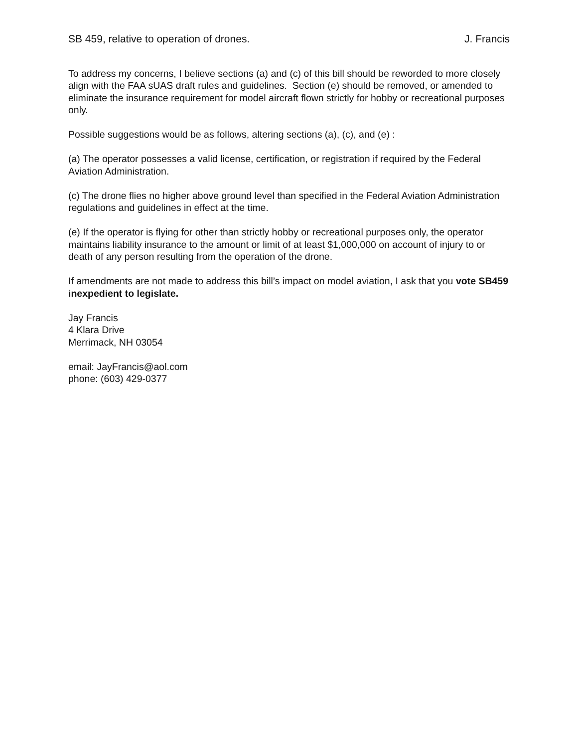SB 459, relative to operation of drones. J. Francis
To address my concerns, I believe sections (a) and (c) of this bill should be reworded to more closely align with the FAA sUAS draft rules and guidelines. Section (e) should be removed, or amended to eliminate the insurance requirement for model aircraft flown strictly for hobby or recreational purposes only.
Possible suggestions would be as follows, altering sections (a), (c), and (e) :
(a) The operator possesses a valid license, certification, or registration if required by the Federal Aviation Administration.
(c) The drone flies no higher above ground level than specified in the Federal Aviation Administration regulations and guidelines in effect at the time.
(e) If the operator is flying for other than strictly hobby or recreational purposes only, the operator maintains liability insurance to the amount or limit of at least $1,000,000 on account of injury to or death of any person resulting from the operation of the drone.
If amendments are not made to address this bill’s impact on model aviation, I ask that you vote SB459 inexpedient to legislate.
Jay Francis
4 Klara Drive
Merrimack, NH 03054
email: JayFrancis@aol.com
phone: (603) 429-0377